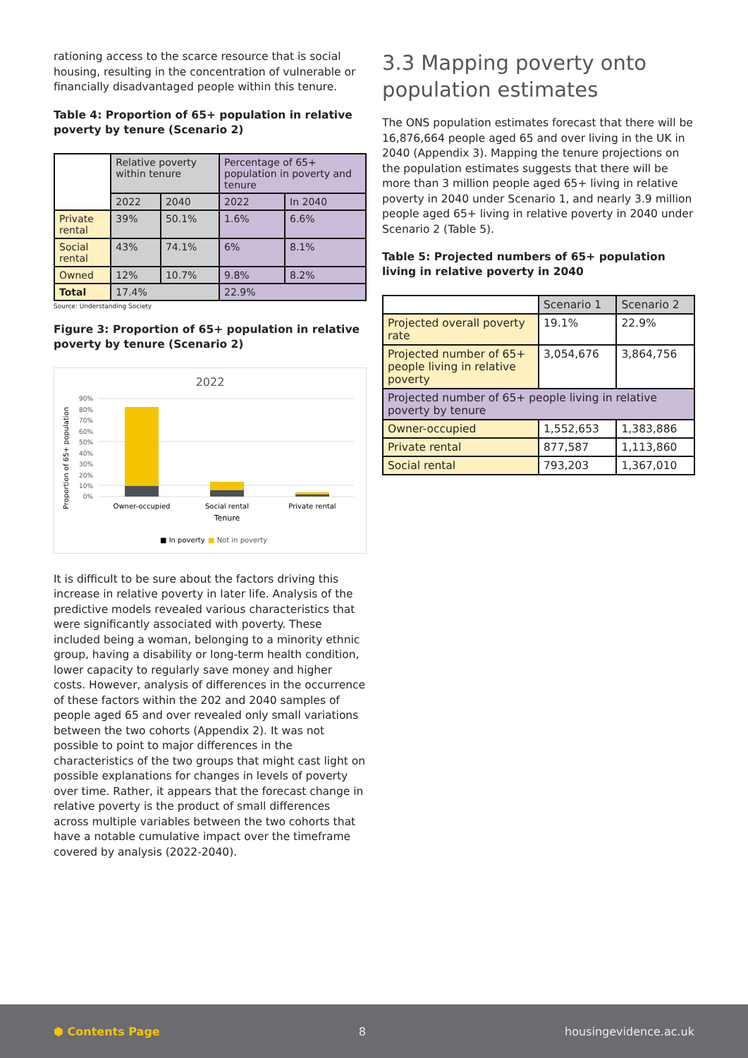rationing access to the scarce resource that is social housing, resulting in the concentration of vulnerable or financially disadvantaged people within this tenure.
Table 4: Proportion of 65+ population in relative poverty by tenure (Scenario 2)
| | Relative poverty within tenure | | Percentage of 65+ population in poverty and tenure | |
| | 2022 | 2040 | 2022 | In 2040 |
| Private rental | 39% | 50.1% | 1.6% | 6.6% |
| Social rental | 43% | 74.1% | 6% | 8.1% |
| Owned | 12% | 10.7% | 9.8% | 8.2% |
| Total | 17.4% | | 22.9% | |
Source: Understanding Society
Figure 3: Proportion of 65+ population in relative poverty by tenure (Scenario 2)
2022
90%
80%
70%
60%
50%
40%
30%
20%
10%
0%
Owner-occupied
Social rental
Private rental
Tenure
Proportion of 65+ population
■ In poverty
■ Not in poverty
It is difficult to be sure about the factors driving this increase in relative poverty in later life. Analysis of the predictive models revealed various characteristics that were significantly associated with poverty. These included being a woman, belonging to a minority ethnic group, having a disability or long-term health condition, lower capacity to regularly save money and higher costs. However, analysis of differences in the occurrence of these factors within the 202 and 2040 samples of people aged 65 and over revealed only small variations between the two cohorts (Appendix 2). It was not possible to point to major differences in the characteristics of the two groups that might cast light on possible explanations for changes in levels of poverty over time. Rather, it appears that the forecast change in relative poverty is the product of small differences across multiple variables between the two cohorts that have a notable cumulative impact over the timeframe covered by analysis (2022-2040).
3.3 Mapping poverty onto population estimates
The ONS population estimates forecast that there will be 16,876,664 people aged 65 and over living in the UK in 2040 (Appendix 3). Mapping the tenure projections on the population estimates suggests that there will be more than 3 million people aged 65+ living in relative poverty in 2040 under Scenario 1, and nearly 3.9 million people aged 65+ living in relative poverty in 2040 under Scenario 2 (Table 5).
Table 5: Projected numbers of 65+ population living in relative poverty in 2040
| | Scenario 1 | Scenario 2 |
| Projected overall poverty rate | 19.1% | 22.9% |
| Projected number of 65+ people living in relative poverty | 3,054,676 | 3,864,756 |
| Projected number of 65+ people living in relative poverty by tenure | | |
| Owner-occupied | 1,552,653 | 1,383,886 |
| Private rental | 877,587 | 1,113,860 |
| Social rental | 793,203 | 1,367,010 |
⬢ Contents Page 8 housingevidence.ac.uk